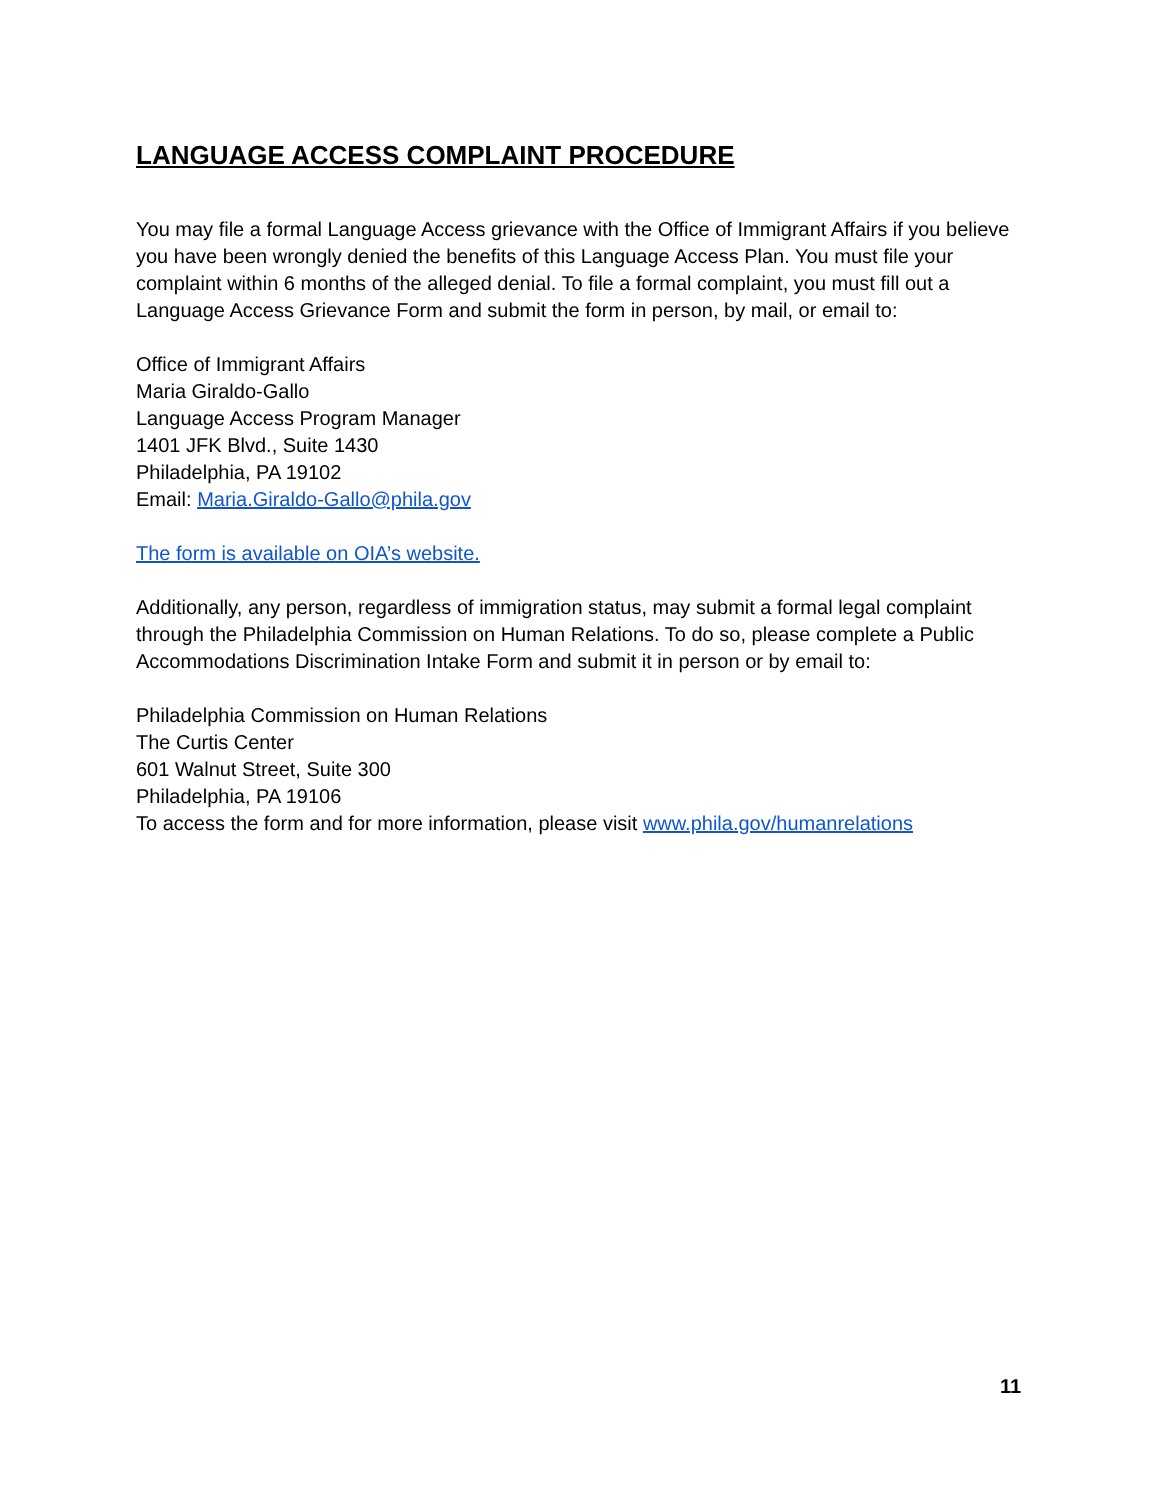LANGUAGE ACCESS COMPLAINT PROCEDURE
You may file a formal Language Access grievance with the Office of Immigrant Affairs if you believe you have been wrongly denied the benefits of this Language Access Plan. You must file your complaint within 6 months of the alleged denial. To file a formal complaint, you must fill out a Language Access Grievance Form and submit the form in person, by mail, or email to:
Office of Immigrant Affairs
Maria Giraldo-Gallo
Language Access Program Manager
1401 JFK Blvd., Suite 1430
Philadelphia, PA 19102
Email: Maria.Giraldo-Gallo@phila.gov
The form is available on OIA’s website.
Additionally, any person, regardless of immigration status, may submit a formal legal complaint through the Philadelphia Commission on Human Relations. To do so, please complete a Public Accommodations Discrimination Intake Form and submit it in person or by email to:
Philadelphia Commission on Human Relations
The Curtis Center
601 Walnut Street, Suite 300
Philadelphia, PA 19106
To access the form and for more information, please visit www.phila.gov/humanrelations
11